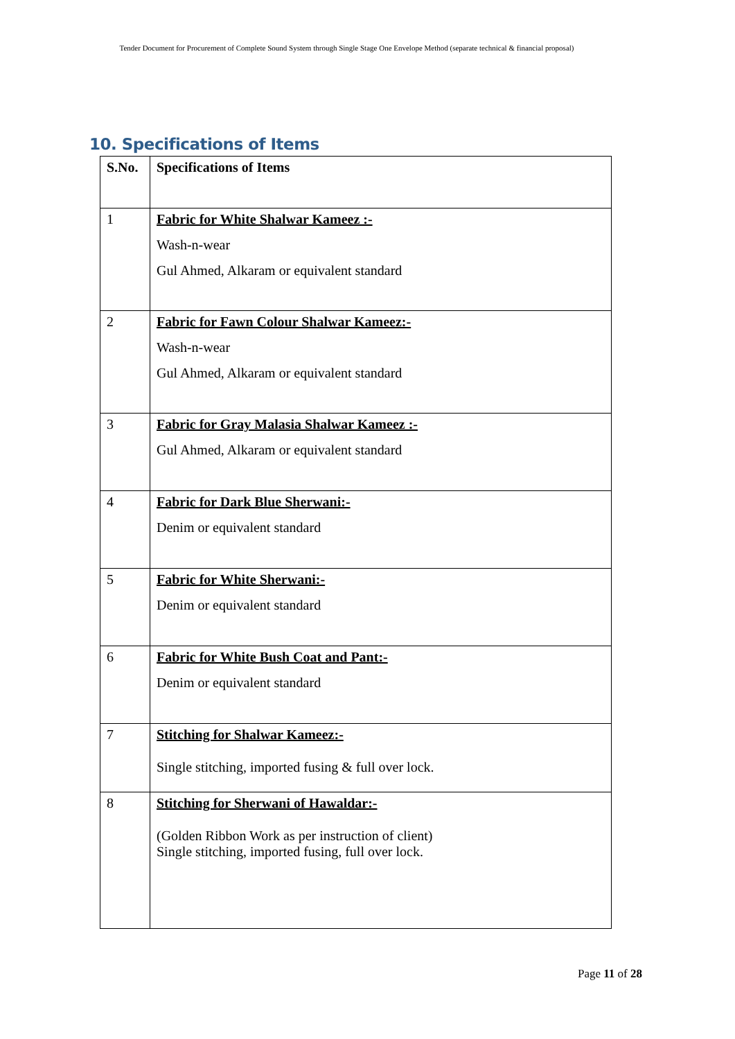Tender Document for Procurement of Complete Sound System through Single Stage One Envelope Method (separate technical & financial proposal)
10. Specifications of Items
| S.No. | Specifications of Items |
| --- | --- |
| 1 | Fabric for White Shalwar Kameez :- Wash-n-wear Gul Ahmed, Alkaram or equivalent standard |
| 2 | Fabric for Fawn Colour Shalwar Kameez:- Wash-n-wear Gul Ahmed, Alkaram or equivalent standard |
| 3 | Fabric for Gray Malasia Shalwar Kameez :- Gul Ahmed, Alkaram or equivalent standard |
| 4 | Fabric for Dark Blue Sherwani:- Denim or equivalent standard |
| 5 | Fabric for White Sherwani:- Denim or equivalent standard |
| 6 | Fabric for White Bush Coat and Pant:- Denim or equivalent standard |
| 7 | Stitching for Shalwar Kameez:- Single stitching, imported fusing & full over lock. |
| 8 | Stitching for Sherwani of Hawaldar:- (Golden Ribbon Work as per instruction of client) Single stitching, imported fusing, full over lock. |
Page 11 of 28